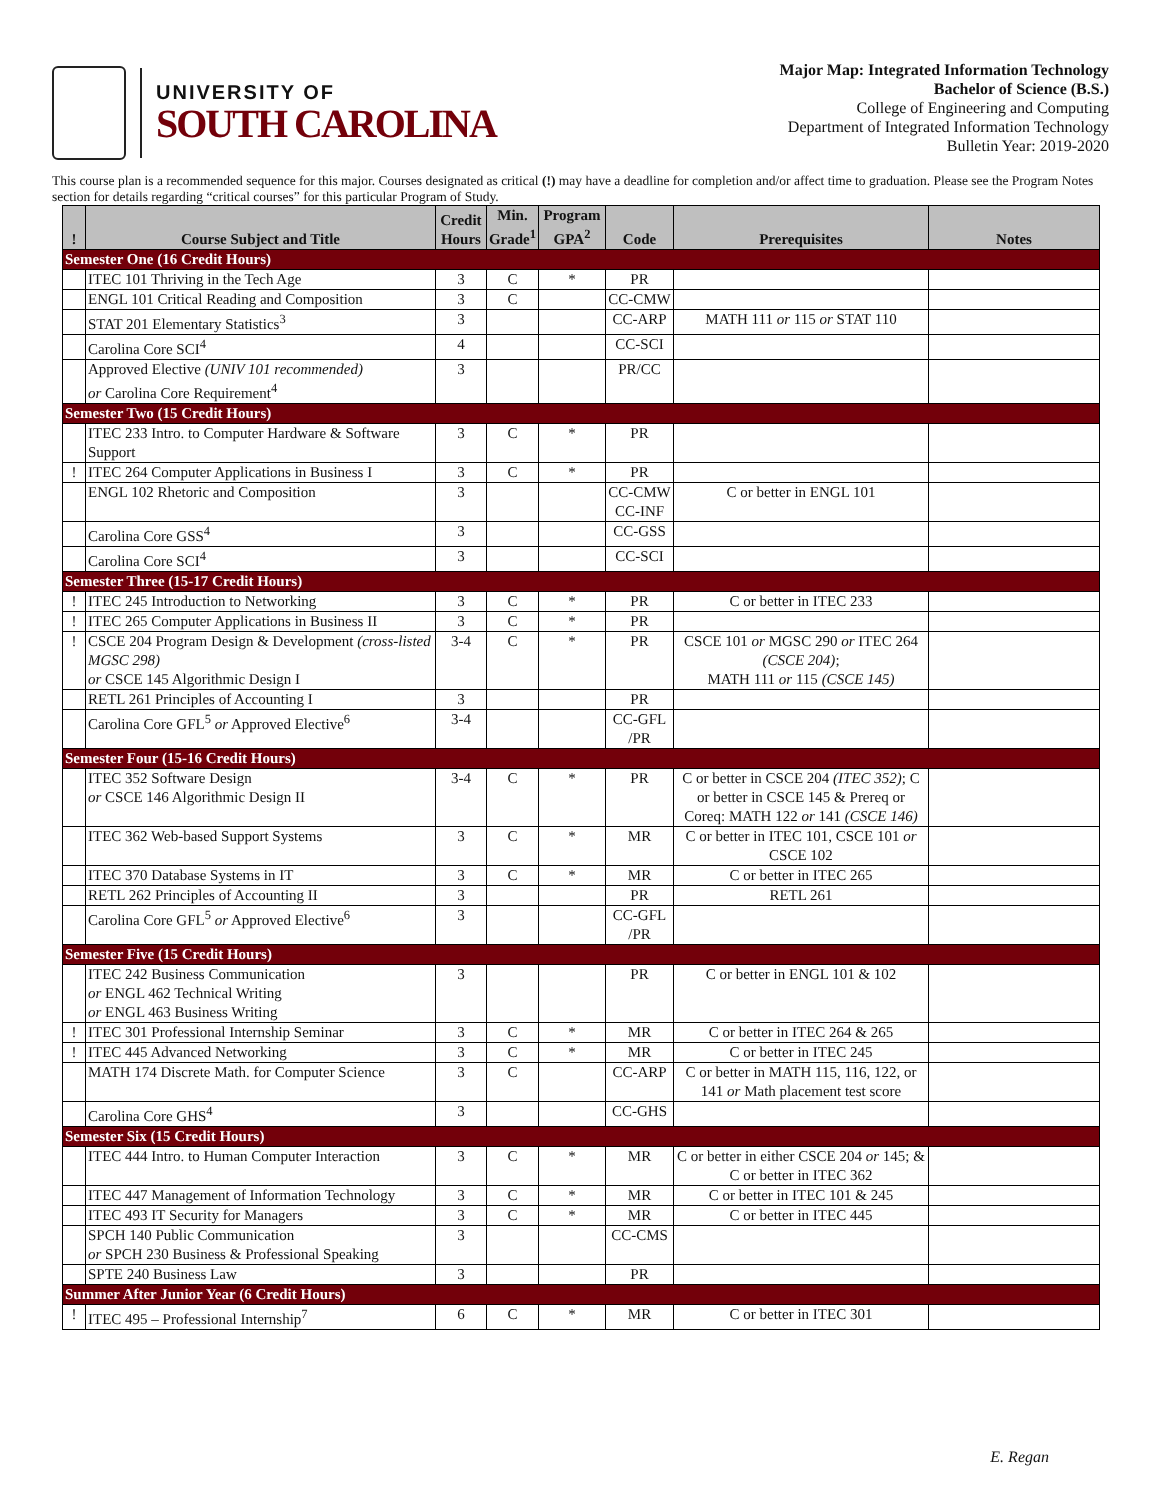UNIVERSITY OF
SOUTH CAROLINA
Major Map: Integrated Information Technology
Bachelor of Science (B.S.)
College of Engineering and Computing
Department of Integrated Information Technology
Bulletin Year: 2019-2020
This course plan is a recommended sequence for this major. Courses designated as critical (!) may have a deadline for completion and/or affect time to graduation. Please see the Program Notes section for details regarding “critical courses” for this particular Program of Study.
| ! | Course Subject and Title | Credit Hours | Min. Grade<sup>1</sup> | Program GPA<sup>2</sup> | Code | Prerequisites | Notes |
| --- | --- | --- | --- | --- | --- | --- | --- |
| Semester One (16 Credit Hours) | | | | | | | |
| | ITEC 101 Thriving in the Tech Age | 3 | C | * | PR | | |
| | ENGL 101 Critical Reading and Composition | 3 | C | | CC-CMW | | |
| | STAT 201 Elementary Statistics<sup>3</sup> | 3 | | | CC-ARP | MATH 111 or 115 or STAT 110 | |
| | Carolina Core SCI<sup>4</sup> | 4 | | | CC-SCI | | |
| | Approved Elective (UNIV 101 recommended) or Carolina Core Requirement<sup>4</sup> | 3 | | | PR/CC | | |
| Semester Two (15 Credit Hours) | | | | | | | |
| | ITEC 233 Intro. to Computer Hardware & Software Support | 3 | C | * | PR | | |
| ! | ITEC 264 Computer Applications in Business I | 3 | C | * | PR | | |
| | ENGL 102 Rhetoric and Composition | 3 | | | CC-CMW CC-INF | C or better in ENGL 101 | |
| | Carolina Core GSS<sup>4</sup> | 3 | | | CC-GSS | | |
| | Carolina Core SCI<sup>4</sup> | 3 | | | CC-SCI | | |
| Semester Three (15-17 Credit Hours) | | | | | | | |
| ! | ITEC 245 Introduction to Networking | 3 | C | * | PR | C or better in ITEC 233 | |
| ! | ITEC 265 Computer Applications in Business II | 3 | C | * | PR | | |
| ! | CSCE 204 Program Design & Development (cross-listed MGSC 298) or CSCE 145 Algorithmic Design I | 3-4 | C | * | PR | CSCE 101 or MGSC 290 or ITEC 264 (CSCE 204) ; MATH 111 or 115 (CSCE 145) | |
| | RETL 261 Principles of Accounting I | 3 | | | PR | | |
| | Carolina Core GFL<sup>5</sup> or Approved Elective<sup>6</sup> | 3-4 | | | CC-GFL /PR | | |
| Semester Four (15-16 Credit Hours) | | | | | | | |
| | ITEC 352 Software Design or CSCE 146 Algorithmic Design II | 3-4 | C | * | PR | C or better in CSCE 204 (ITEC 352) ; C or better in CSCE 145 & Prereq or Coreq: MATH 122 or 141 (CSCE 146) | |
| | ITEC 362 Web-based Support Systems | 3 | C | * | MR | C or better in ITEC 101, CSCE 101 or CSCE 102 | |
| | ITEC 370 Database Systems in IT | 3 | C | * | MR | C or better in ITEC 265 | |
| | RETL 262 Principles of Accounting II | 3 | | | PR | RETL 261 | |
| | Carolina Core GFL<sup>5</sup> or Approved Elective<sup>6</sup> | 3 | | | CC-GFL /PR | | |
| Semester Five (15 Credit Hours) | | | | | | | |
| | ITEC 242 Business Communication or ENGL 462 Technical Writing or ENGL 463 Business Writing | 3 | | | PR | C or better in ENGL 101 & 102 | |
| ! | ITEC 301 Professional Internship Seminar | 3 | C | * | MR | C or better in ITEC 264 & 265 | |
| ! | ITEC 445 Advanced Networking | 3 | C | * | MR | C or better in ITEC 245 | |
| | MATH 174 Discrete Math. for Computer Science | 3 | C | | CC-ARP | C or better in MATH 115, 116, 122, or 141 or Math placement test score | |
| | Carolina Core GHS<sup>4</sup> | 3 | | | CC-GHS | | |
| Semester Six (15 Credit Hours) | | | | | | | |
| | ITEC 444 Intro. to Human Computer Interaction | 3 | C | * | MR | C or better in either CSCE 204 or 145; & C or better in ITEC 362 | |
| | ITEC 447 Management of Information Technology | 3 | C | * | MR | C or better in ITEC 101 & 245 | |
| | ITEC 493 IT Security for Managers | 3 | C | * | MR | C or better in ITEC 445 | |
| | SPCH 140 Public Communication or SPCH 230 Business & Professional Speaking | 3 | | | CC-CMS | | |
| | SPTE 240 Business Law | 3 | | | PR | | |
| Summer After Junior Year (6 Credit Hours) | | | | | | | |
| ! | ITEC 495 – Professional Internship<sup>7</sup> | 6 | C | * | MR | C or better in ITEC 301 | |
E. Regan